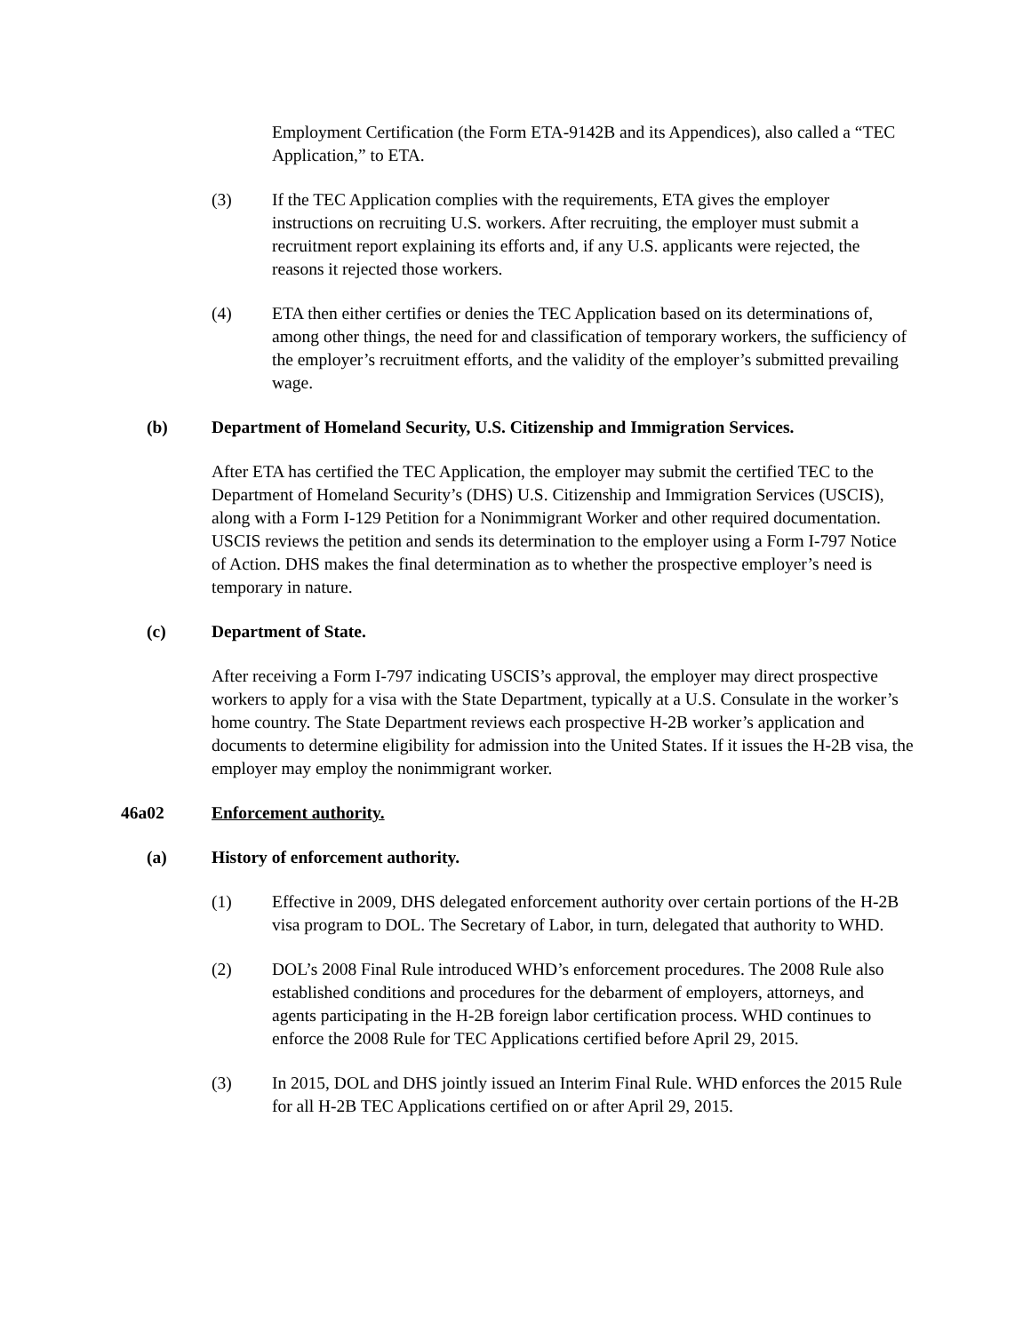Employment Certification (the Form ETA-9142B and its Appendices), also called a “TEC Application,” to ETA.
(3) If the TEC Application complies with the requirements, ETA gives the employer instructions on recruiting U.S. workers. After recruiting, the employer must submit a recruitment report explaining its efforts and, if any U.S. applicants were rejected, the reasons it rejected those workers.
(4) ETA then either certifies or denies the TEC Application based on its determinations of, among other things, the need for and classification of temporary workers, the sufficiency of the employer’s recruitment efforts, and the validity of the employer’s submitted prevailing wage.
(b) Department of Homeland Security, U.S. Citizenship and Immigration Services.
After ETA has certified the TEC Application, the employer may submit the certified TEC to the Department of Homeland Security’s (DHS) U.S. Citizenship and Immigration Services (USCIS), along with a Form I-129 Petition for a Nonimmigrant Worker and other required documentation. USCIS reviews the petition and sends its determination to the employer using a Form I-797 Notice of Action. DHS makes the final determination as to whether the prospective employer’s need is temporary in nature.
(c) Department of State.
After receiving a Form I-797 indicating USCIS’s approval, the employer may direct prospective workers to apply for a visa with the State Department, typically at a U.S. Consulate in the worker’s home country. The State Department reviews each prospective H-2B worker’s application and documents to determine eligibility for admission into the United States. If it issues the H-2B visa, the employer may employ the nonimmigrant worker.
46a02 Enforcement authority.
(a) History of enforcement authority.
(1) Effective in 2009, DHS delegated enforcement authority over certain portions of the H-2B visa program to DOL. The Secretary of Labor, in turn, delegated that authority to WHD.
(2) DOL’s 2008 Final Rule introduced WHD’s enforcement procedures. The 2008 Rule also established conditions and procedures for the debarment of employers, attorneys, and agents participating in the H-2B foreign labor certification process. WHD continues to enforce the 2008 Rule for TEC Applications certified before April 29, 2015.
(3) In 2015, DOL and DHS jointly issued an Interim Final Rule. WHD enforces the 2015 Rule for all H-2B TEC Applications certified on or after April 29, 2015.